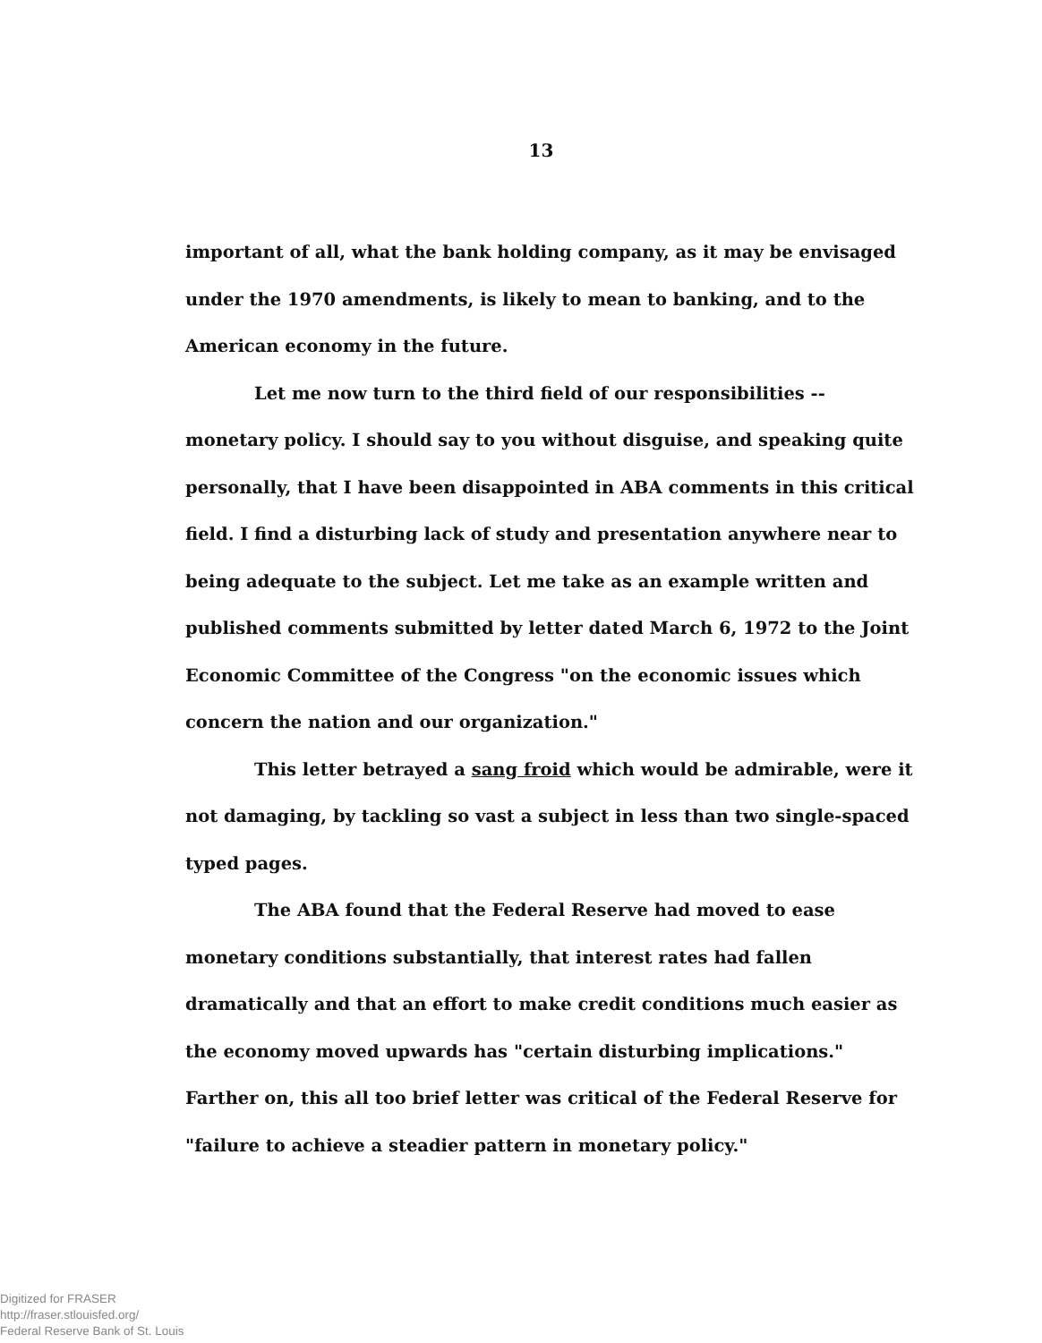13
important of all, what the bank holding company, as it may be envisaged under the 1970 amendments, is likely to mean to banking, and to the American economy in the future.
Let me now turn to the third field of our responsibilities -- monetary policy. I should say to you without disguise, and speaking quite personally, that I have been disappointed in ABA comments in this critical field. I find a disturbing lack of study and presentation anywhere near to being adequate to the subject. Let me take as an example written and published comments submitted by letter dated March 6, 1972 to the Joint Economic Committee of the Congress "on the economic issues which concern the nation and our organization."
This letter betrayed a sang froid which would be admirable, were it not damaging, by tackling so vast a subject in less than two single-spaced typed pages.
The ABA found that the Federal Reserve had moved to ease monetary conditions substantially, that interest rates had fallen dramatically and that an effort to make credit conditions much easier as the economy moved upwards has "certain disturbing implications." Farther on, this all too brief letter was critical of the Federal Reserve for "failure to achieve a steadier pattern in monetary policy."
Digitized for FRASER
http://fraser.stlouisfed.org/
Federal Reserve Bank of St. Louis